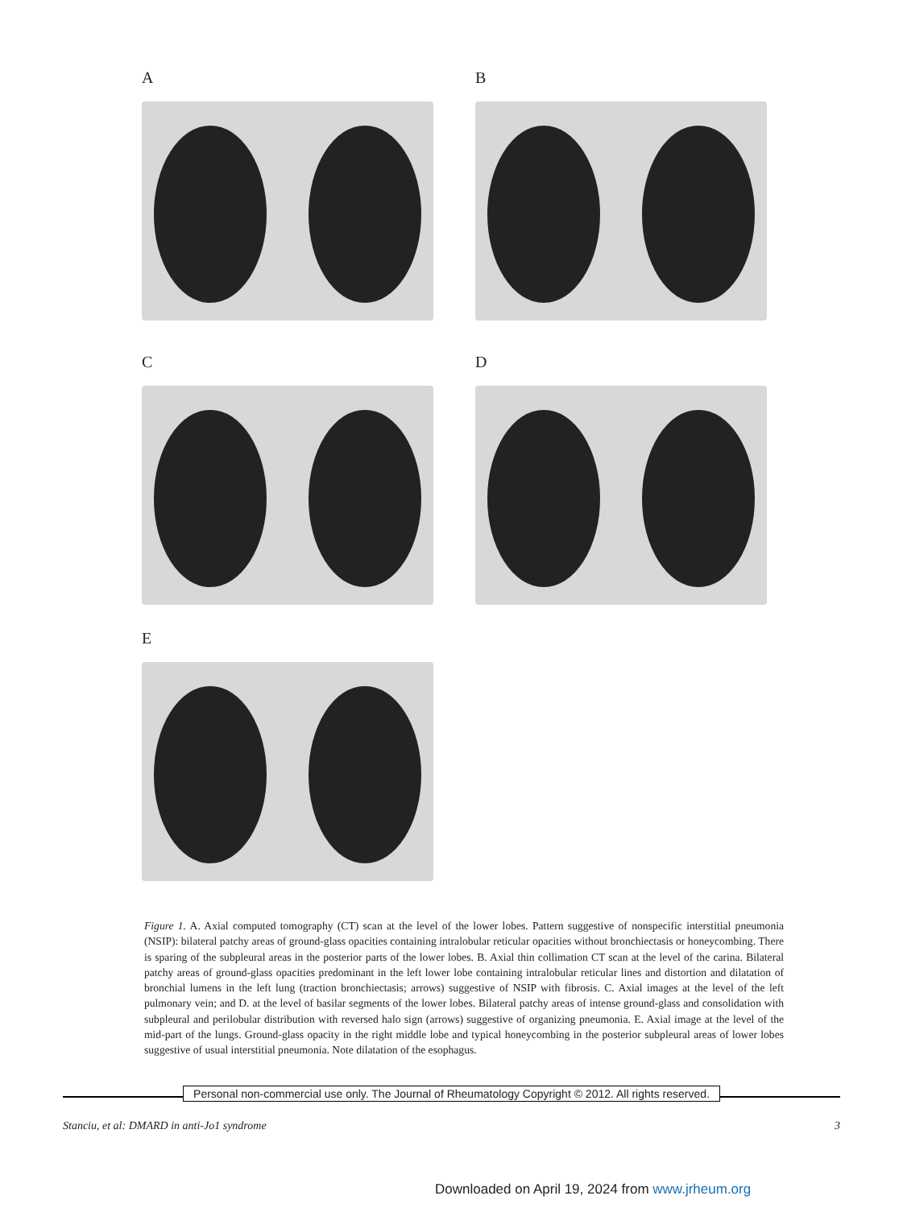A B
C D
E
Figure 1. A. Axial computed tomography (CT) scan at the level of the lower lobes. Pattern suggestive of nonspecific interstitial pneumonia (NSIP): bilateral patchy areas of ground-glass opacities containing intralobular reticular opacities without bronchiectasis or honeycombing. There is sparing of the subpleural areas in the posterior parts of the lower lobes. B. Axial thin collimation CT scan at the level of the carina. Bilateral patchy areas of ground-glass opacities predominant in the left lower lobe containing intralobular reticular lines and distortion and dilatation of bronchial lumens in the left lung (traction bronchiectasis; arrows) suggestive of NSIP with fibrosis. C. Axial images at the level of the left pulmonary vein; and D. at the level of basilar segments of the lower lobes. Bilateral patchy areas of intense ground-glass and consolidation with subpleural and perilobular distribution with reversed halo sign (arrows) suggestive of organizing pneumonia. E. Axial image at the level of the mid-part of the lungs. Ground-glass opacity in the right middle lobe and typical honeycombing in the posterior subpleural areas of lower lobes suggestive of usual interstitial pneumonia. Note dilatation of the esophagus.
Personal non-commercial use only. The Journal of Rheumatology Copyright © 2012. All rights reserved.
Stanciu, et al: DMARD in anti-Jo1 syndrome 3
Downloaded on April 19, 2024 from www.jrheum.org